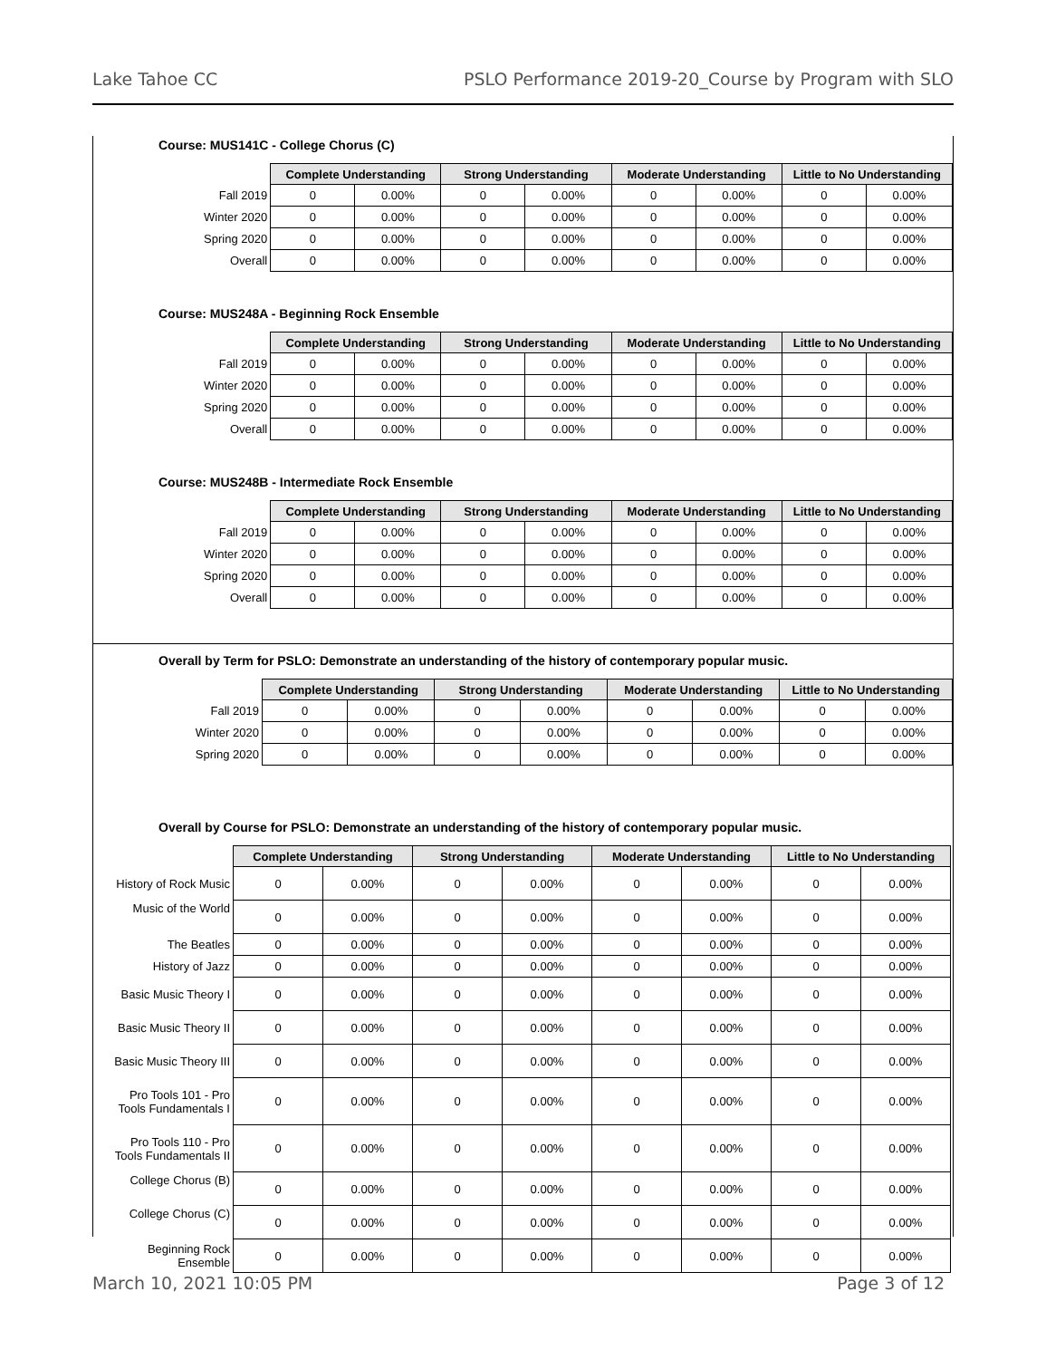Lake Tahoe CC PSLO Performance 2019-20_Course by Program with SLO
Course: MUS141C - College Chorus (C)
| | Complete Understanding | | Strong Understanding | | Moderate Understanding | | Little to No Understanding | |
| Fall 2019 | 0 | 0.00% | 0 | 0.00% | 0 | 0.00% | 0 | 0.00% |
| Winter 2020 | 0 | 0.00% | 0 | 0.00% | 0 | 0.00% | 0 | 0.00% |
| Spring 2020 | 0 | 0.00% | 0 | 0.00% | 0 | 0.00% | 0 | 0.00% |
| Overall | 0 | 0.00% | 0 | 0.00% | 0 | 0.00% | 0 | 0.00% |
Course: MUS248A - Beginning Rock Ensemble
| | Complete Understanding | | Strong Understanding | | Moderate Understanding | | Little to No Understanding | |
| Fall 2019 | 0 | 0.00% | 0 | 0.00% | 0 | 0.00% | 0 | 0.00% |
| Winter 2020 | 0 | 0.00% | 0 | 0.00% | 0 | 0.00% | 0 | 0.00% |
| Spring 2020 | 0 | 0.00% | 0 | 0.00% | 0 | 0.00% | 0 | 0.00% |
| Overall | 0 | 0.00% | 0 | 0.00% | 0 | 0.00% | 0 | 0.00% |
Course: MUS248B - Intermediate Rock Ensemble
| | Complete Understanding | | Strong Understanding | | Moderate Understanding | | Little to No Understanding | |
| Fall 2019 | 0 | 0.00% | 0 | 0.00% | 0 | 0.00% | 0 | 0.00% |
| Winter 2020 | 0 | 0.00% | 0 | 0.00% | 0 | 0.00% | 0 | 0.00% |
| Spring 2020 | 0 | 0.00% | 0 | 0.00% | 0 | 0.00% | 0 | 0.00% |
| Overall | 0 | 0.00% | 0 | 0.00% | 0 | 0.00% | 0 | 0.00% |
Overall by Term for PSLO: Demonstrate an understanding of the history of contemporary popular music.
| | Complete Understanding | | Strong Understanding | | Moderate Understanding | | Little to No Understanding | |
| Fall 2019 | 0 | 0.00% | 0 | 0.00% | 0 | 0.00% | 0 | 0.00% |
| Winter 2020 | 0 | 0.00% | 0 | 0.00% | 0 | 0.00% | 0 | 0.00% |
| Spring 2020 | 0 | 0.00% | 0 | 0.00% | 0 | 0.00% | 0 | 0.00% |
Overall by Course for PSLO: Demonstrate an understanding of the history of contemporary popular music.
| | Complete Understanding | | Strong Understanding | | Moderate Understanding | | Little to No Understanding | |
| History of Rock Music | 0 | 0.00% | 0 | 0.00% | 0 | 0.00% | 0 | 0.00% |
| Music of the World | 0 | 0.00% | 0 | 0.00% | 0 | 0.00% | 0 | 0.00% |
| The Beatles | 0 | 0.00% | 0 | 0.00% | 0 | 0.00% | 0 | 0.00% |
| History of Jazz | 0 | 0.00% | 0 | 0.00% | 0 | 0.00% | 0 | 0.00% |
| Basic Music Theory I | 0 | 0.00% | 0 | 0.00% | 0 | 0.00% | 0 | 0.00% |
| Basic Music Theory II | 0 | 0.00% | 0 | 0.00% | 0 | 0.00% | 0 | 0.00% |
| Basic Music Theory III | 0 | 0.00% | 0 | 0.00% | 0 | 0.00% | 0 | 0.00% |
| Pro Tools 101 - Pro Tools Fundamentals I | 0 | 0.00% | 0 | 0.00% | 0 | 0.00% | 0 | 0.00% |
| Pro Tools 110 - Pro Tools Fundamentals II | 0 | 0.00% | 0 | 0.00% | 0 | 0.00% | 0 | 0.00% |
| College Chorus (B) | 0 | 0.00% | 0 | 0.00% | 0 | 0.00% | 0 | 0.00% |
| College Chorus (C) | 0 | 0.00% | 0 | 0.00% | 0 | 0.00% | 0 | 0.00% |
| Beginning Rock Ensemble | 0 | 0.00% | 0 | 0.00% | 0 | 0.00% | 0 | 0.00% |
March 10, 2021 10:05 PM Page 3 of 12